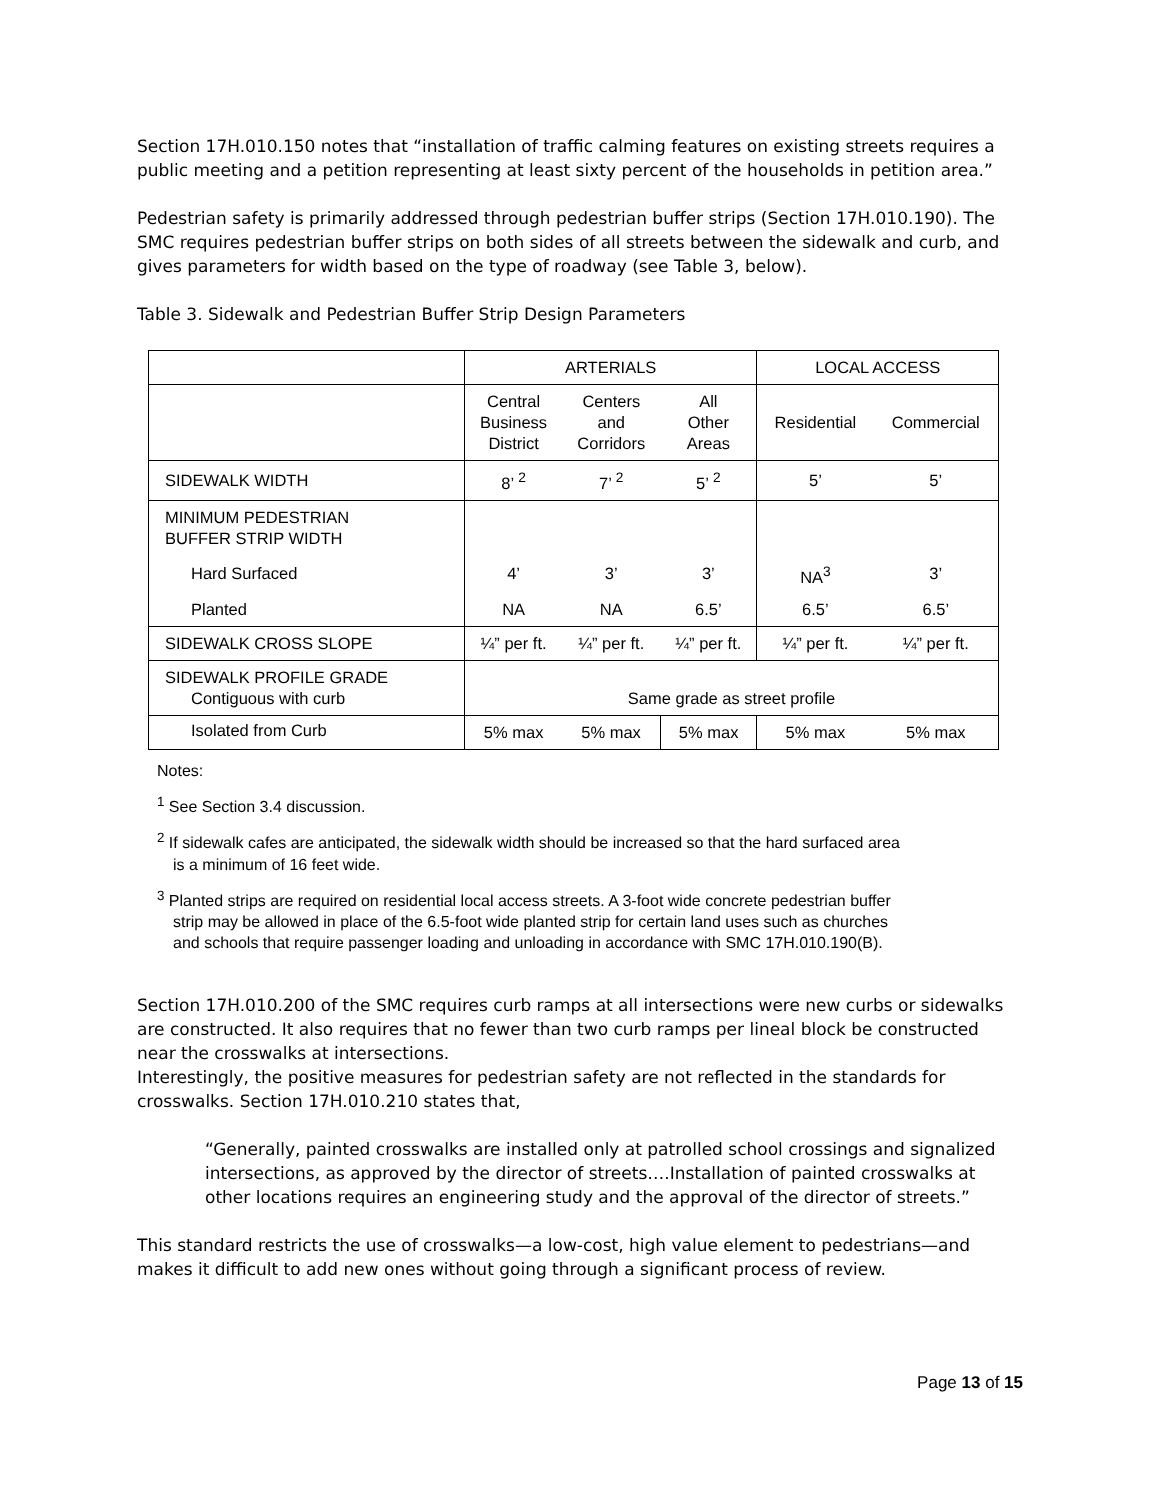Section 17H.010.150 notes that “installation of traffic calming features on existing streets requires a public meeting and a petition representing at least sixty percent of the households in petition area.”
Pedestrian safety is primarily addressed through pedestrian buffer strips (Section 17H.010.190). The SMC requires pedestrian buffer strips on both sides of all streets between the sidewalk and curb, and gives parameters for width based on the type of roadway (see Table 3, below).
Table 3. Sidewalk and Pedestrian Buffer Strip Design Parameters
| | ARTERIALS | | | LOCAL ACCESS | |
| --- | --- | --- | --- | --- | --- |
| | Central Business District | Centers and Corridors | All Other Areas | Residential | Commercial |
| SIDEWALK WIDTH | 8’ <sup>2</sup> | 7’ <sup>2</sup> | 5’ <sup>2</sup> | 5’ | 5’ |
| MINIMUM PEDESTRIAN BUFFER STRIP WIDTH | | | | | |
| Hard Surfaced | 4’ | 3’ | 3’ | NA<sup>3</sup> | 3’ |
| Planted | NA | NA | 6.5’ | 6.5’ | 6.5’ |
| SIDEWALK CROSS SLOPE | ¼” per ft. | ¼” per ft. | ¼” per ft. | ¼” per ft. | ¼” per ft. |
| SIDEWALK PROFILE GRADE Contiguous with curb | Same grade as street profile | | | | |
| Isolated from Curb | 5% max | 5% max | 5% max | 5% max | 5% max |
Notes:
<sup>1</sup> See Section 3.4 discussion.
<sup>2</sup> If sidewalk cafes are anticipated, the sidewalk width should be increased so that the hard surfaced area
is a minimum of 16 feet wide.
<sup>3</sup> Planted strips are required on residential local access streets. A 3-foot wide concrete pedestrian buffer
strip may be allowed in place of the 6.5-foot wide planted strip for certain land uses such as churches
and schools that require passenger loading and unloading in accordance with SMC 17H.010.190(B).
Section 17H.010.200 of the SMC requires curb ramps at all intersections were new curbs or sidewalks are constructed. It also requires that no fewer than two curb ramps per lineal block be constructed near the crosswalks at intersections.
Interestingly, the positive measures for pedestrian safety are not reflected in the standards for crosswalks. Section 17H.010.210 states that,
“Generally, painted crosswalks are installed only at patrolled school crossings and signalized intersections, as approved by the director of streets….Installation of painted crosswalks at other locations requires an engineering study and the approval of the director of streets.”
This standard restricts the use of crosswalks—a low-cost, high value element to pedestrians—and makes it difficult to add new ones without going through a significant process of review.
Page 13 of 15